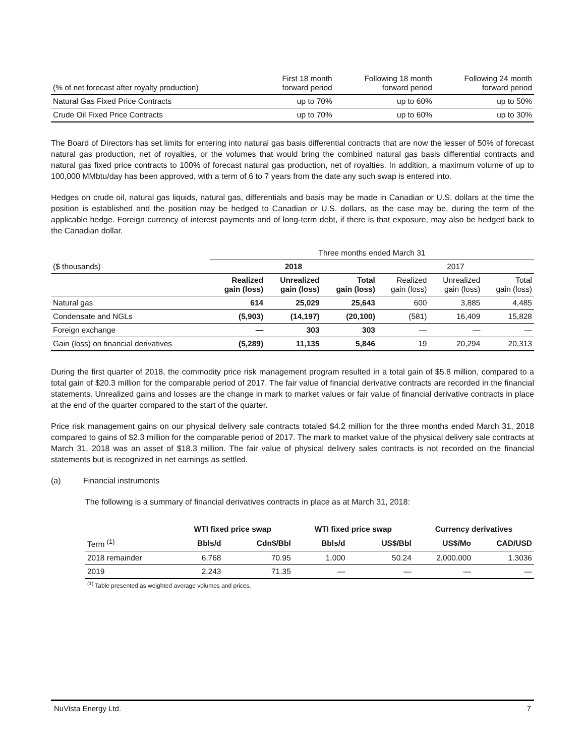| (% of net forecast after royalty production) | First 18 month forward period | Following 18 month forward period | Following 24 month forward period |
| Natural Gas Fixed Price Contracts | up to 70% | up to 60% | up to 50% |
| Crude Oil Fixed Price Contracts | up to 70% | up to 60% | up to 30% |
The Board of Directors has set limits for entering into natural gas basis differential contracts that are now the lesser of 50% of forecast natural gas production, net of royalties, or the volumes that would bring the combined natural gas basis differential contracts and natural gas fixed price contracts to 100% of forecast natural gas production, net of royalties. In addition, a maximum volume of up to 100,000 MMbtu/day has been approved, with a term of 6 to 7 years from the date any such swap is entered into.
Hedges on crude oil, natural gas liquids, natural gas, differentials and basis may be made in Canadian or U.S. dollars at the time the position is established and the position may be hedged to Canadian or U.S. dollars, as the case may be, during the term of the applicable hedge. Foreign currency of interest payments and of long-term debt, if there is that exposure, may also be hedged back to the Canadian dollar.
| | Three months ended March 31 | | | | | |
| ($ thousands) | 2018 | | | 2017 | | |
| | Realized gain (loss) | Unrealized gain (loss) | Total gain (loss) | Realized gain (loss) | Unrealized gain (loss) | Total gain (loss) |
| Natural gas | 614 | 25,029 | 25,643 | 600 | 3,885 | 4,485 |
| Condensate and NGLs | (5,903) | (14,197) | (20,100) | (581) | 16,409 | 15,828 |
| Foreign exchange | — | 303 | 303 | — | — | — |
| Gain (loss) on financial derivatives | (5,289) | 11,135 | 5,846 | 19 | 20,294 | 20,313 |
During the first quarter of 2018, the commodity price risk management program resulted in a total gain of $5.8 million, compared to a total gain of $20.3 million for the comparable period of 2017. The fair value of financial derivative contracts are recorded in the financial statements. Unrealized gains and losses are the change in mark to market values or fair value of financial derivative contracts in place at the end of the quarter compared to the start of the quarter.
Price risk management gains on our physical delivery sale contracts totaled $4.2 million for the three months ended March 31, 2018 compared to gains of $2.3 million for the comparable period of 2017. The mark to market value of the physical delivery sale contracts at March 31, 2018 was an asset of $18.3 million. The fair value of physical delivery sales contracts is not recorded on the financial statements but is recognized in net earnings as settled.
(a) Financial instruments
The following is a summary of financial derivatives contracts in place as at March 31, 2018:
| | WTI fixed price swap | | WTI fixed price swap | | Currency derivatives | |
| Term <sup>(1)</sup> | Bbls/d | Cdn$/Bbl | Bbls/d | US$/Bbl | US$/Mo | CAD/USD |
| 2018 remainder | 6,768 | 70.95 | 1,000 | 50.24 | 2,000,000 | 1.3036 |
| 2019 | 2,243 | 71.35 | — | — | — | — |
<sup>(1)</sup> Table presented as weighted average volumes and prices.
NuVista Energy Ltd. 7